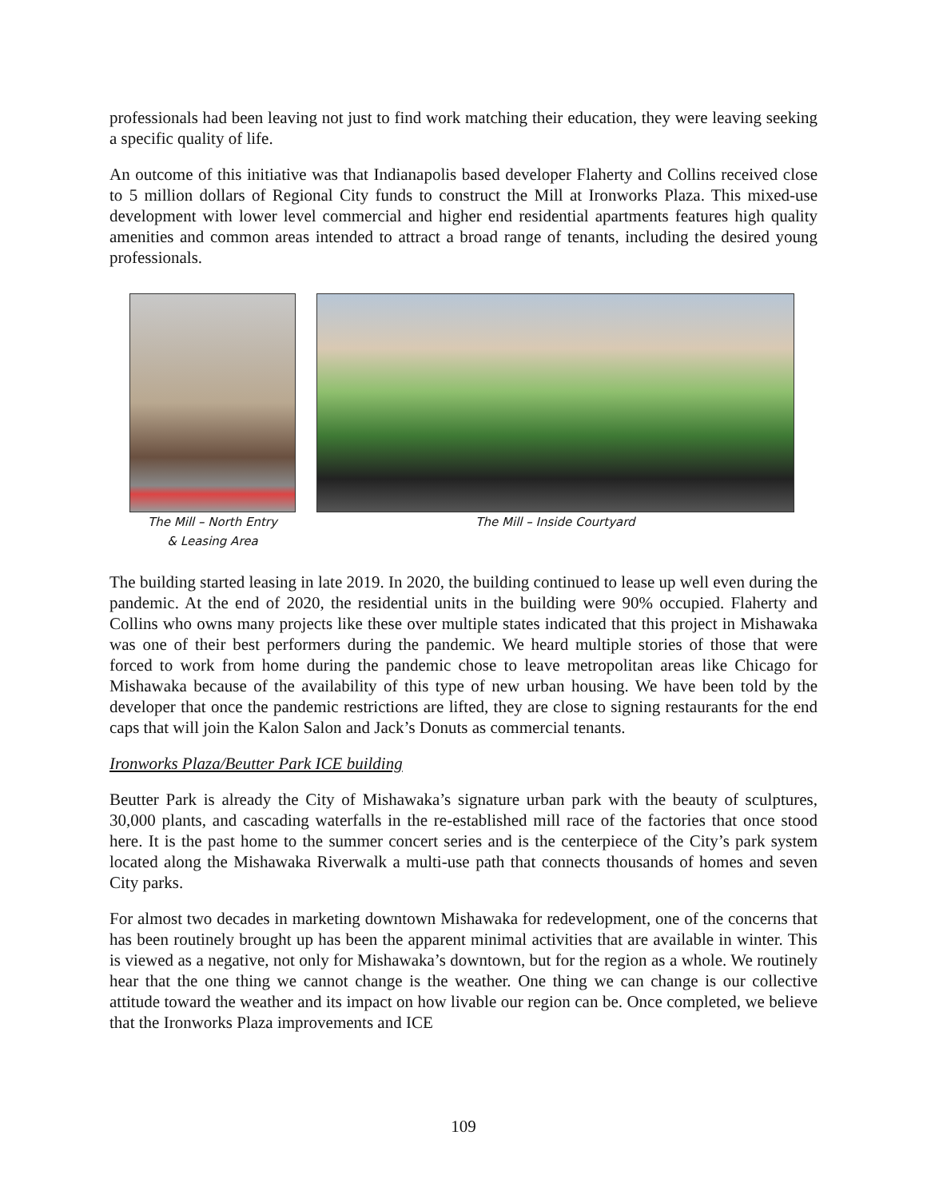professionals had been leaving not just to find work matching their education, they were leaving seeking a specific quality of life.
An outcome of this initiative was that Indianapolis based developer Flaherty and Collins received close to 5 million dollars of Regional City funds to construct the Mill at Ironworks Plaza. This mixed-use development with lower level commercial and higher end residential apartments features high quality amenities and common areas intended to attract a broad range of tenants, including the desired young professionals.
The Mill – North Entry
& Leasing Area
The Mill – Inside Courtyard
The building started leasing in late 2019. In 2020, the building continued to lease up well even during the pandemic. At the end of 2020, the residential units in the building were 90% occupied. Flaherty and Collins who owns many projects like these over multiple states indicated that this project in Mishawaka was one of their best performers during the pandemic. We heard multiple stories of those that were forced to work from home during the pandemic chose to leave metropolitan areas like Chicago for Mishawaka because of the availability of this type of new urban housing. We have been told by the developer that once the pandemic restrictions are lifted, they are close to signing restaurants for the end caps that will join the Kalon Salon and Jack’s Donuts as commercial tenants.
Ironworks Plaza/Beutter Park ICE building
Beutter Park is already the City of Mishawaka’s signature urban park with the beauty of sculptures, 30,000 plants, and cascading waterfalls in the re-established mill race of the factories that once stood here. It is the past home to the summer concert series and is the centerpiece of the City’s park system located along the Mishawaka Riverwalk a multi-use path that connects thousands of homes and seven City parks.
For almost two decades in marketing downtown Mishawaka for redevelopment, one of the concerns that has been routinely brought up has been the apparent minimal activities that are available in winter. This is viewed as a negative, not only for Mishawaka’s downtown, but for the region as a whole. We routinely hear that the one thing we cannot change is the weather. One thing we can change is our collective attitude toward the weather and its impact on how livable our region can be. Once completed, we believe that the Ironworks Plaza improvements and ICE
109